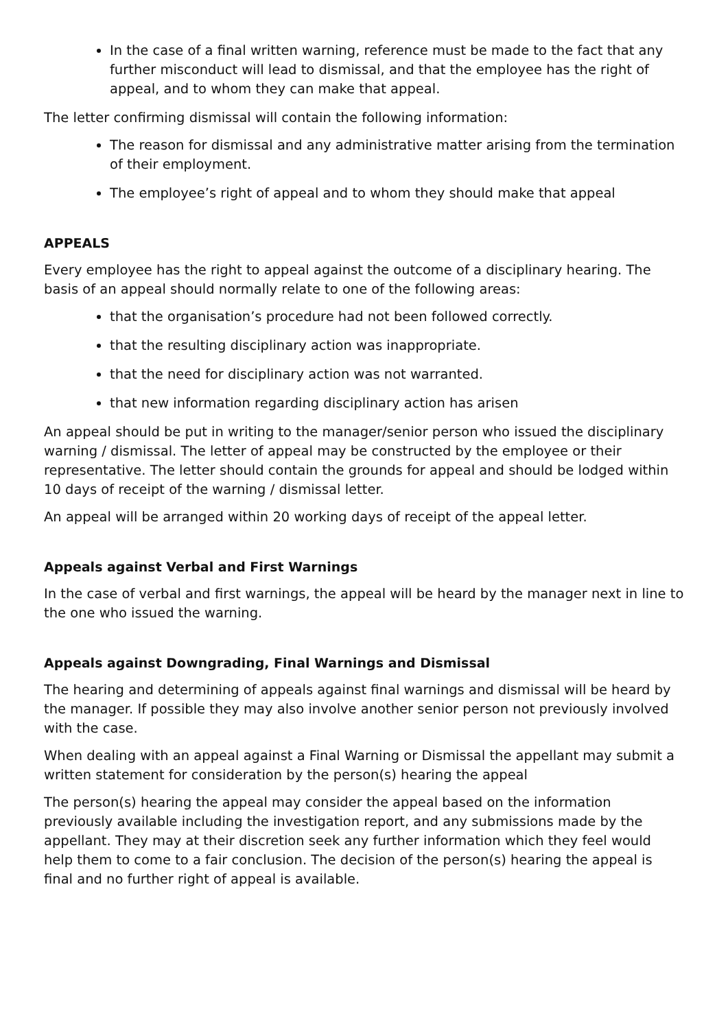In the case of a final written warning, reference must be made to the fact that any further misconduct will lead to dismissal, and that the employee has the right of appeal, and to whom they can make that appeal.
The letter confirming dismissal will contain the following information:
The reason for dismissal and any administrative matter arising from the termination of their employment.
The employee’s right of appeal and to whom they should make that appeal
APPEALS
Every employee has the right to appeal against the outcome of a disciplinary hearing. The basis of an appeal should normally relate to one of the following areas:
that the organisation’s procedure had not been followed correctly.
that the resulting disciplinary action was inappropriate.
that the need for disciplinary action was not warranted.
that new information regarding disciplinary action has arisen
An appeal should be put in writing to the manager/senior person who issued the disciplinary warning / dismissal. The letter of appeal may be constructed by the employee or their representative. The letter should contain the grounds for appeal and should be lodged within 10 days of receipt of the warning / dismissal letter.
An appeal will be arranged within 20 working days of receipt of the appeal letter.
Appeals against Verbal and First Warnings
In the case of verbal and first warnings, the appeal will be heard by the manager next in line to the one who issued the warning.
Appeals against Downgrading, Final Warnings and Dismissal
The hearing and determining of appeals against final warnings and dismissal will be heard by the manager. If possible they may also involve another senior person not previously involved with the case.
When dealing with an appeal against a Final Warning or Dismissal the appellant may submit a written statement for consideration by the person(s) hearing the appeal
The person(s) hearing the appeal may consider the appeal based on the information previously available including the investigation report, and any submissions made by the appellant. They may at their discretion seek any further information which they feel would help them to come to a fair conclusion. The decision of the person(s) hearing the appeal is final and no further right of appeal is available.